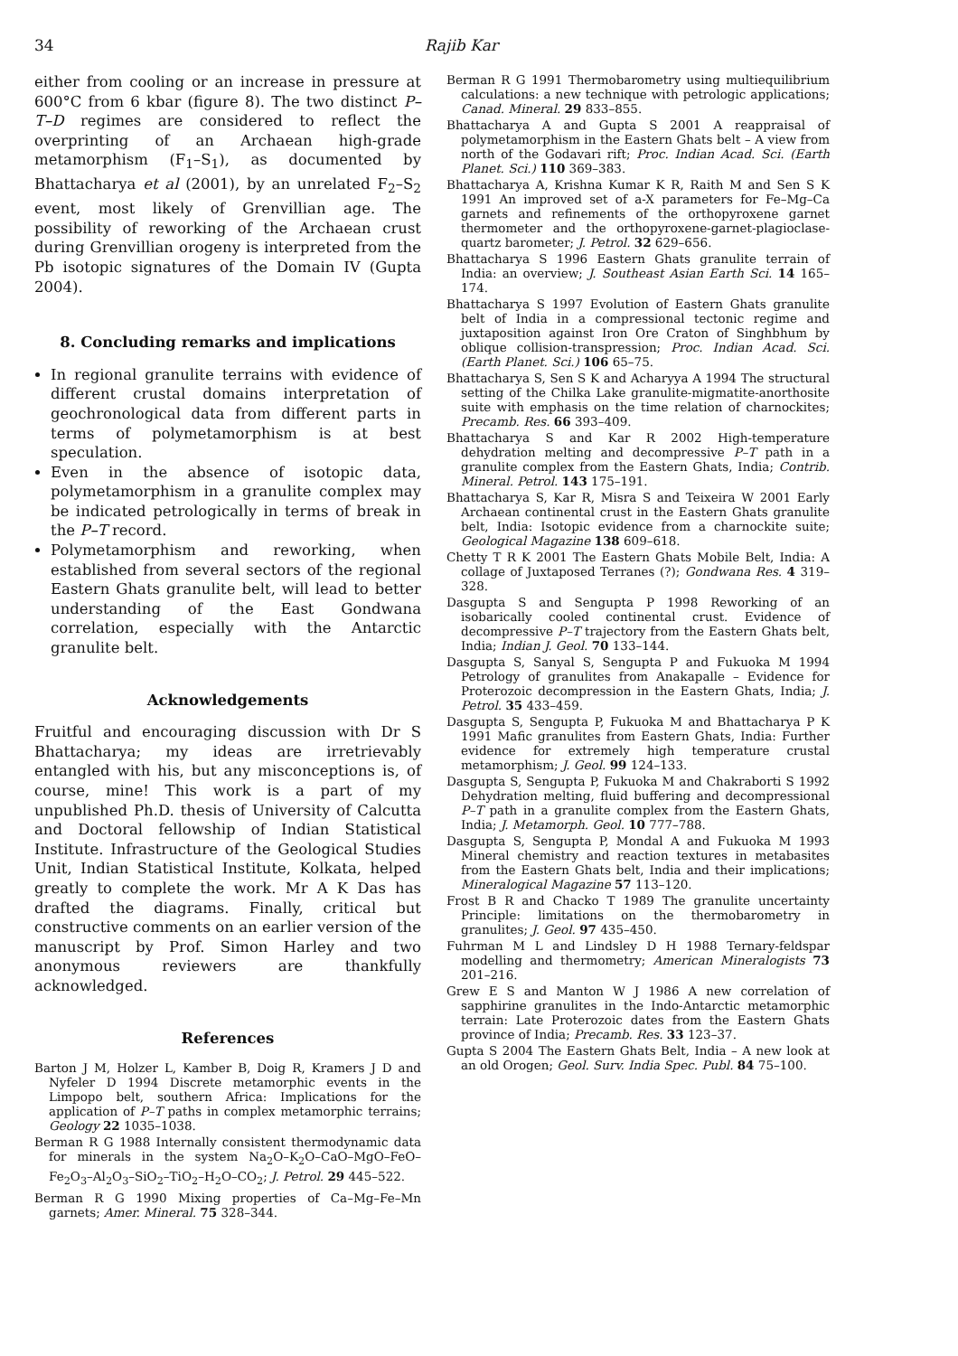34 Rajib Kar
either from cooling or an increase in pressure at 600°C from 6 kbar (figure 8). The two distinct P–T–D regimes are considered to reflect the overprinting of an Archaean high-grade metamorphism (F<sub>1</sub>–S<sub>1</sub>), as documented by Bhattacharya et al (2001), by an unrelated F<sub>2</sub>–S<sub>2</sub> event, most likely of Grenvillian age. The possibility of reworking of the Archaean crust during Grenvillian orogeny is interpreted from the Pb isotopic signatures of the Domain IV (Gupta 2004).
8. Concluding remarks and implications
In regional granulite terrains with evidence of different crustal domains interpretation of geochronological data from different parts in terms of polymetamorphism is at best speculation.
Even in the absence of isotopic data, polymetamorphism in a granulite complex may be indicated petrologically in terms of break in the P–T record.
Polymetamorphism and reworking, when established from several sectors of the regional Eastern Ghats granulite belt, will lead to better understanding of the East Gondwana correlation, especially with the Antarctic granulite belt.
Acknowledgements
Fruitful and encouraging discussion with Dr S Bhattacharya; my ideas are irretrievably entangled with his, but any misconceptions is, of course, mine! This work is a part of my unpublished Ph.D. thesis of University of Calcutta and Doctoral fellowship of Indian Statistical Institute. Infrastructure of the Geological Studies Unit, Indian Statistical Institute, Kolkata, helped greatly to complete the work. Mr A K Das has drafted the diagrams. Finally, critical but constructive comments on an earlier version of the manuscript by Prof. Simon Harley and two anonymous reviewers are thankfully acknowledged.
References
Barton J M, Holzer L, Kamber B, Doig R, Kramers J D and Nyfeler D 1994 Discrete metamorphic events in the Limpopo belt, southern Africa: Implications for the application of P–T paths in complex metamorphic terrains; Geology 22 1035–1038.
Berman R G 1988 Internally consistent thermodynamic data for minerals in the system Na<sub>2</sub>O–K<sub>2</sub>O–CaO–MgO–FeO– Fe<sub>2</sub>O<sub>3</sub>–Al<sub>2</sub>O<sub>3</sub>–SiO<sub>2</sub>–TiO<sub>2</sub>–H<sub>2</sub>O–CO<sub>2</sub>; J. Petrol. 29 445–522.
Berman R G 1990 Mixing properties of Ca–Mg–Fe–Mn garnets; Amer. Mineral. 75 328–344.
Berman R G 1991 Thermobarometry using multiequilibrium calculations: a new technique with petrologic applications; Canad. Mineral. 29 833–855.
Bhattacharya A and Gupta S 2001 A reappraisal of polymetamorphism in the Eastern Ghats belt – A view from north of the Godavari rift; Proc. Indian Acad. Sci. (Earth Planet. Sci.) 110 369–383.
Bhattacharya A, Krishna Kumar K R, Raith M and Sen S K 1991 An improved set of a-X parameters for Fe–Mg–Ca garnets and refinements of the orthopyroxene garnet thermometer and the orthopyroxene-garnet-plagioclase-quartz barometer; J. Petrol. 32 629–656.
Bhattacharya S 1996 Eastern Ghats granulite terrain of India: an overview; J. Southeast Asian Earth Sci. 14 165–174.
Bhattacharya S 1997 Evolution of Eastern Ghats granulite belt of India in a compressional tectonic regime and juxtaposition against Iron Ore Craton of Singhbhum by oblique collision-transpression; Proc. Indian Acad. Sci. (Earth Planet. Sci.) 106 65–75.
Bhattacharya S, Sen S K and Acharyya A 1994 The structural setting of the Chilka Lake granulite-migmatite-anorthosite suite with emphasis on the time relation of charnockites; Precamb. Res. 66 393–409.
Bhattacharya S and Kar R 2002 High-temperature dehydration melting and decompressive P–T path in a granulite complex from the Eastern Ghats, India; Contrib. Mineral. Petrol. 143 175–191.
Bhattacharya S, Kar R, Misra S and Teixeira W 2001 Early Archaean continental crust in the Eastern Ghats granulite belt, India: Isotopic evidence from a charnockite suite; Geological Magazine 138 609–618.
Chetty T R K 2001 The Eastern Ghats Mobile Belt, India: A collage of Juxtaposed Terranes (?); Gondwana Res. 4 319–328.
Dasgupta S and Sengupta P 1998 Reworking of an isobarically cooled continental crust. Evidence of decompressive P–T trajectory from the Eastern Ghats belt, India; Indian J. Geol. 70 133–144.
Dasgupta S, Sanyal S, Sengupta P and Fukuoka M 1994 Petrology of granulites from Anakapalle – Evidence for Proterozoic decompression in the Eastern Ghats, India; J. Petrol. 35 433–459.
Dasgupta S, Sengupta P, Fukuoka M and Bhattacharya P K 1991 Mafic granulites from Eastern Ghats, India: Further evidence for extremely high temperature crustal metamorphism; J. Geol. 99 124–133.
Dasgupta S, Sengupta P, Fukuoka M and Chakraborti S 1992 Dehydration melting, fluid buffering and decompressional P–T path in a granulite complex from the Eastern Ghats, India; J. Metamorph. Geol. 10 777–788.
Dasgupta S, Sengupta P, Mondal A and Fukuoka M 1993 Mineral chemistry and reaction textures in metabasites from the Eastern Ghats belt, India and their implications; Mineralogical Magazine 57 113–120.
Frost B R and Chacko T 1989 The granulite uncertainty Principle: limitations on the thermobarometry in granulites; J. Geol. 97 435–450.
Fuhrman M L and Lindsley D H 1988 Ternary-feldspar modelling and thermometry; American Mineralogists 73 201–216.
Grew E S and Manton W J 1986 A new correlation of sapphirine granulites in the Indo-Antarctic metamorphic terrain: Late Proterozoic dates from the Eastern Ghats province of India; Precamb. Res. 33 123–37.
Gupta S 2004 The Eastern Ghats Belt, India – A new look at an old Orogen; Geol. Surv. India Spec. Publ. 84 75–100.